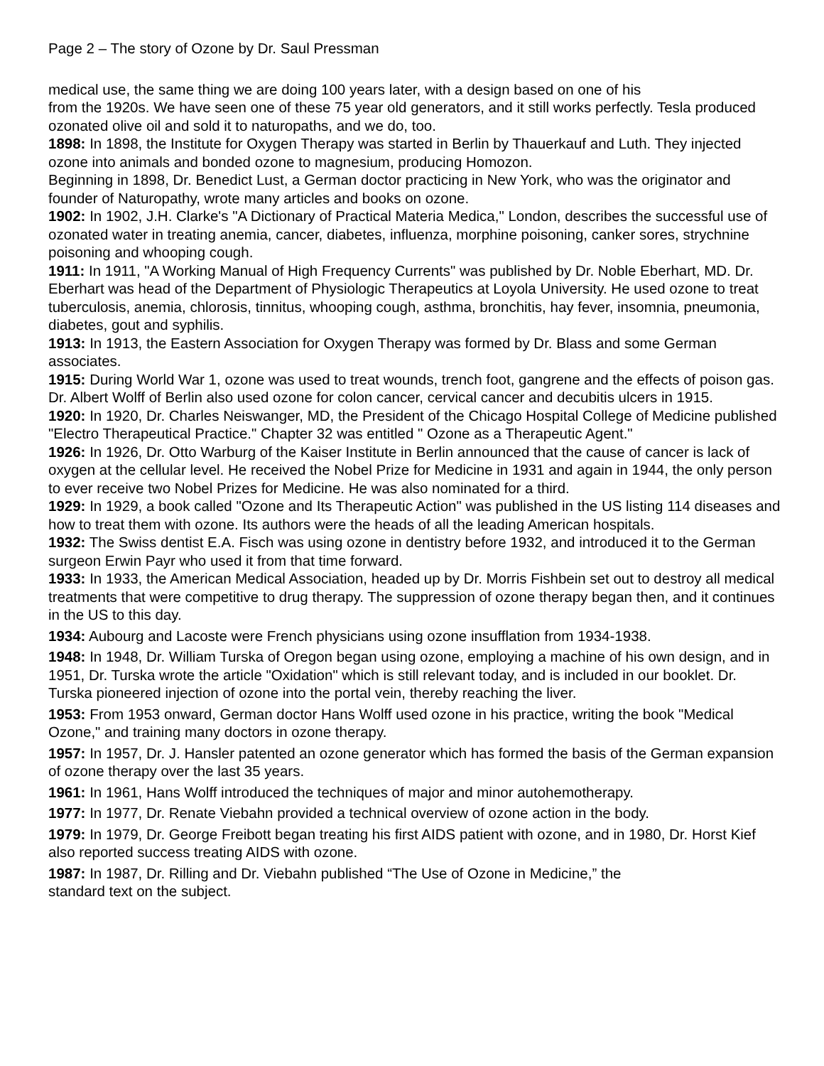Page 2 – The story of Ozone by Dr. Saul Pressman
medical use, the same thing we are doing 100 years later, with a design based on one of his
from the 1920s. We have seen one of these 75 year old generators, and it still works perfectly. Tesla produced ozonated olive oil and sold it to naturopaths, and we do, too.
1898: In 1898, the Institute for Oxygen Therapy was started in Berlin by Thauerkauf and Luth. They injected ozone into animals and bonded ozone to magnesium, producing Homozon.
Beginning in 1898, Dr. Benedict Lust, a German doctor practicing in New York, who was the originator and founder of Naturopathy, wrote many articles and books on ozone.
1902: In 1902, J.H. Clarke's "A Dictionary of Practical Materia Medica," London, describes the successful use of ozonated water in treating anemia, cancer, diabetes, influenza, morphine poisoning, canker sores, strychnine poisoning and whooping cough.
1911: In 1911, "A Working Manual of High Frequency Currents" was published by Dr. Noble Eberhart, MD. Dr. Eberhart was head of the Department of Physiologic Therapeutics at Loyola University. He used ozone to treat tuberculosis, anemia, chlorosis, tinnitus, whooping cough, asthma, bronchitis, hay fever, insomnia, pneumonia, diabetes, gout and syphilis.
1913: In 1913, the Eastern Association for Oxygen Therapy was formed by Dr. Blass and some German associates.
1915: During World War 1, ozone was used to treat wounds, trench foot, gangrene and the effects of poison gas. Dr. Albert Wolff of Berlin also used ozone for colon cancer, cervical cancer and decubitis ulcers in 1915.
1920: In 1920, Dr. Charles Neiswanger, MD, the President of the Chicago Hospital College of Medicine published "Electro Therapeutical Practice." Chapter 32 was entitled " Ozone as a Therapeutic Agent."
1926: In 1926, Dr. Otto Warburg of the Kaiser Institute in Berlin announced that the cause of cancer is lack of oxygen at the cellular level. He received the Nobel Prize for Medicine in 1931 and again in 1944, the only person to ever receive two Nobel Prizes for Medicine. He was also nominated for a third.
1929: In 1929, a book called "Ozone and Its Therapeutic Action" was published in the US listing 114 diseases and how to treat them with ozone. Its authors were the heads of all the leading American hospitals.
1932: The Swiss dentist E.A. Fisch was using ozone in dentistry before 1932, and introduced it to the German surgeon Erwin Payr who used it from that time forward.
1933: In 1933, the American Medical Association, headed up by Dr. Morris Fishbein set out to destroy all medical treatments that were competitive to drug therapy. The suppression of ozone therapy began then, and it continues in the US to this day.
1934: Aubourg and Lacoste were French physicians using ozone insufflation from 1934-1938.
1948: In 1948, Dr. William Turska of Oregon began using ozone, employing a machine of his own design, and in 1951, Dr. Turska wrote the article "Oxidation" which is still relevant today, and is included in our booklet. Dr. Turska pioneered injection of ozone into the portal vein, thereby reaching the liver.
1953: From 1953 onward, German doctor Hans Wolff used ozone in his practice, writing the book "Medical Ozone," and training many doctors in ozone therapy.
1957: In 1957, Dr. J. Hansler patented an ozone generator which has formed the basis of the German expansion of ozone therapy over the last 35 years.
1961: In 1961, Hans Wolff introduced the techniques of major and minor autohemotherapy.
1977: In 1977, Dr. Renate Viebahn provided a technical overview of ozone action in the body.
1979: In 1979, Dr. George Freibott began treating his first AIDS patient with ozone, and in 1980, Dr. Horst Kief also reported success treating AIDS with ozone.
1987: In 1987, Dr. Rilling and Dr. Viebahn published “The Use of Ozone in Medicine,” the
standard text on the subject.